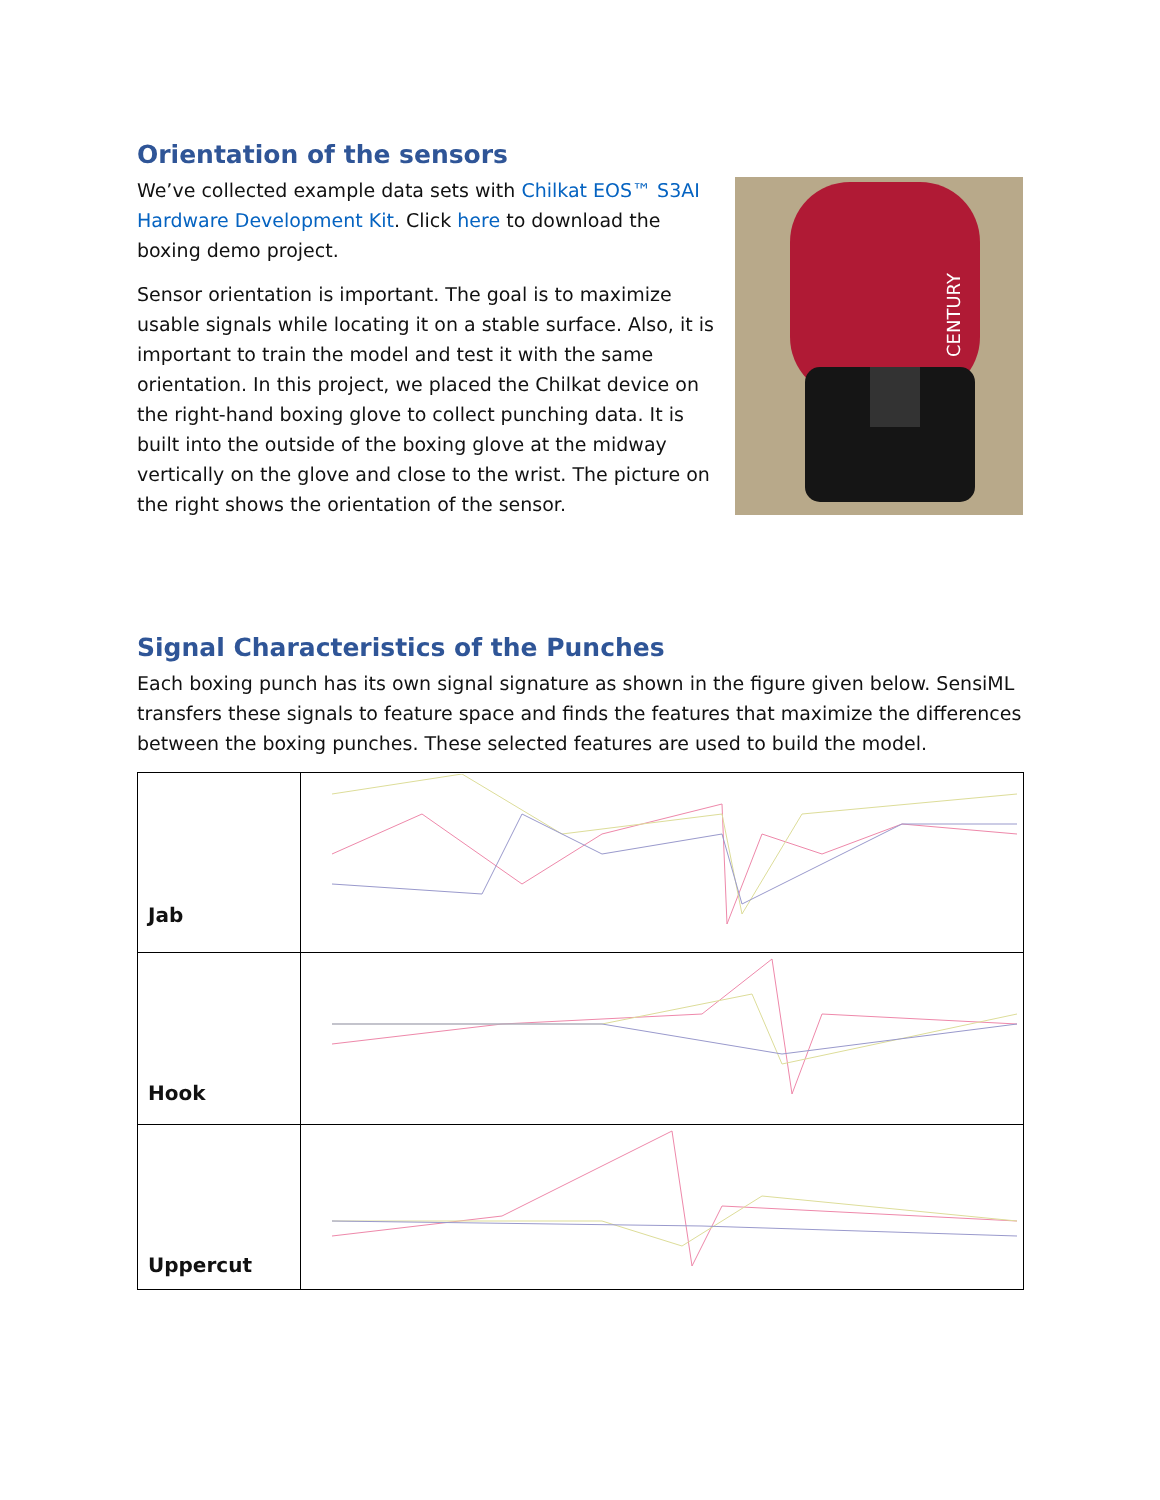Orientation of the sensors
We’ve collected example data sets with Chilkat EOS™ S3AI Hardware Development Kit. Click here to download the boxing demo project.
Sensor orientation is important. The goal is to maximize usable signals while locating it on a stable surface. Also, it is important to train the model and test it with the same orientation. In this project, we placed the Chilkat device on the right-hand boxing glove to collect punching data. It is built into the outside of the boxing glove at the midway vertically on the glove and close to the wrist. The picture on the right shows the orientation of the sensor.
CENTURY
Signal Characteristics of the Punches
Each boxing punch has its own signal signature as shown in the figure given below. SensiML transfers these signals to feature space and finds the features that maximize the differences between the boxing punches. These selected features are used to build the model.
| Jab | |
| Hook | |
| Uppercut | |